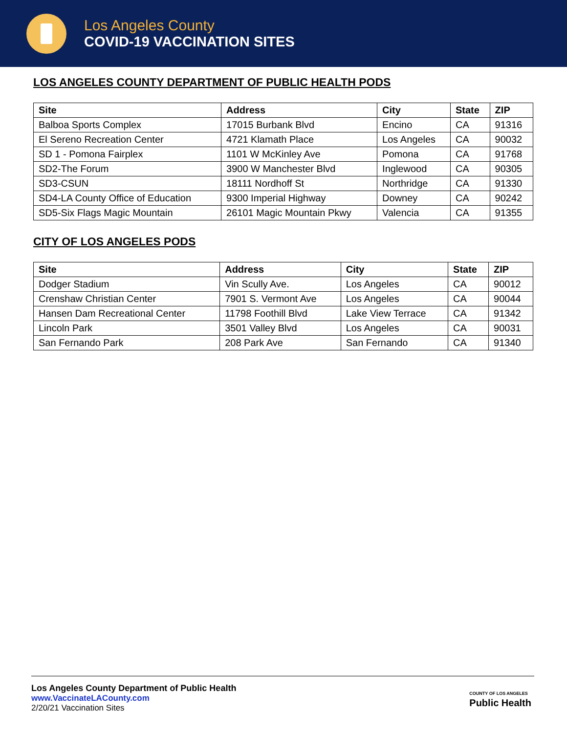Los Angeles County
COVID-19 VACCINATION SITES
LOS ANGELES COUNTY DEPARTMENT OF PUBLIC HEALTH PODS
| Site | Address | City | State | ZIP |
| --- | --- | --- | --- | --- |
| Balboa Sports Complex | 17015 Burbank Blvd | Encino | CA | 91316 |
| El Sereno Recreation Center | 4721 Klamath Place | Los Angeles | CA | 90032 |
| SD 1 - Pomona Fairplex | 1101 W McKinley Ave | Pomona | CA | 91768 |
| SD2-The Forum | 3900 W Manchester Blvd | Inglewood | CA | 90305 |
| SD3-CSUN | 18111 Nordhoff St | Northridge | CA | 91330 |
| SD4-LA County Office of Education | 9300 Imperial Highway | Downey | CA | 90242 |
| SD5-Six Flags Magic Mountain | 26101 Magic Mountain Pkwy | Valencia | CA | 91355 |
CITY OF LOS ANGELES PODS
| Site | Address | City | State | ZIP |
| --- | --- | --- | --- | --- |
| Dodger Stadium | Vin Scully Ave. | Los Angeles | CA | 90012 |
| Crenshaw Christian Center | 7901 S. Vermont Ave | Los Angeles | CA | 90044 |
| Hansen Dam Recreational Center | 11798 Foothill Blvd | Lake View Terrace | CA | 91342 |
| Lincoln Park | 3501 Valley Blvd | Los Angeles | CA | 90031 |
| San Fernando Park | 208 Park Ave | San Fernando | CA | 91340 |
Los Angeles County Department of Public Health
www.VaccinateLACounty.com
2/20/21 Vaccination Sites
COUNTY OF LOS ANGELES
Public Health